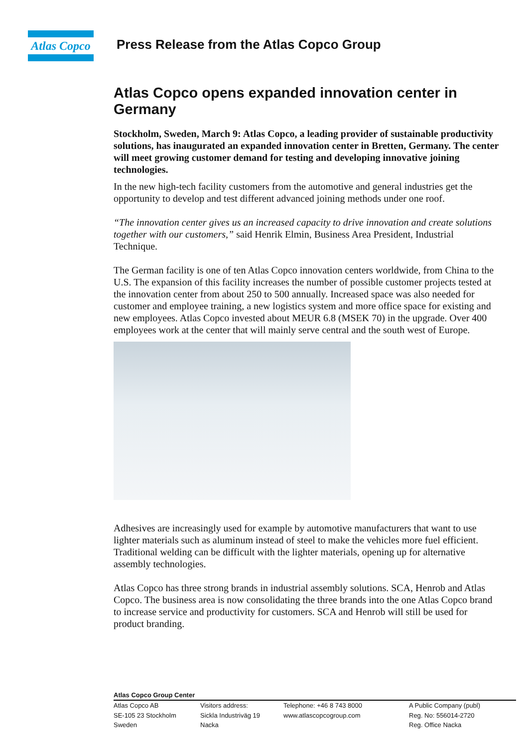Atlas Copco
Press Release from the Atlas Copco Group
Atlas Copco opens expanded innovation center in Germany
Stockholm, Sweden, March 9: Atlas Copco, a leading provider of sustainable productivity solutions, has inaugurated an expanded innovation center in Bretten, Germany. The center will meet growing customer demand for testing and developing innovative joining technologies.
In the new high-tech facility customers from the automotive and general industries get the opportunity to develop and test different advanced joining methods under one roof.
“The innovation center gives us an increased capacity to drive innovation and create solutions together with our customers,” said Henrik Elmin, Business Area President, Industrial Technique.
The German facility is one of ten Atlas Copco innovation centers worldwide, from China to the U.S. The expansion of this facility increases the number of possible customer projects tested at the innovation center from about 250 to 500 annually. Increased space was also needed for customer and employee training, a new logistics system and more office space for existing and new employees. Atlas Copco invested about MEUR 6.8 (MSEK 70) in the upgrade. Over 400 employees work at the center that will mainly serve central and the south west of Europe.
Adhesives are increasingly used for example by automotive manufacturers that want to use lighter materials such as aluminum instead of steel to make the vehicles more fuel efficient. Traditional welding can be difficult with the lighter materials, opening up for alternative assembly technologies.
Atlas Copco has three strong brands in industrial assembly solutions. SCA, Henrob and Atlas Copco. The business area is now consolidating the three brands into the one Atlas Copco brand to increase service and productivity for customers. SCA and Henrob will still be used for product branding.
Atlas Copco Group Center
Atlas Copco AB
SE-105 23 Stockholm
Sweden
Visitors address:
Sickla Industriväg 19
Nacka
Telephone: +46 8 743 8000
www.atlascopcogroup.com
A Public Company (publ)
Reg. No: 556014-2720
Reg. Office Nacka